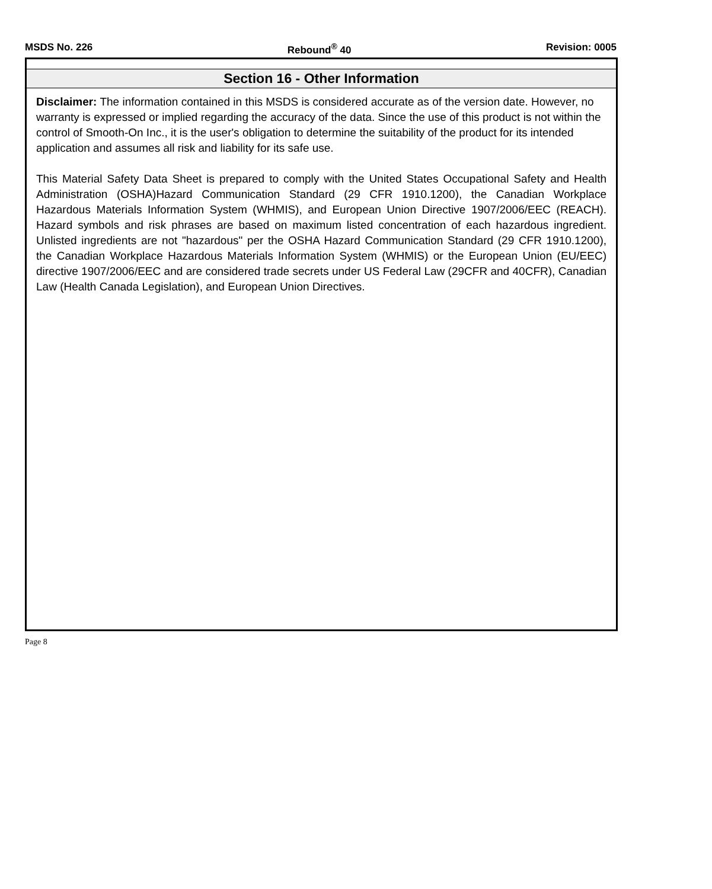MSDS No. 226 Rebound<sup>®</sup> 40 Revision: 0005
Section 16 - Other Information
Disclaimer: The information contained in this MSDS is considered accurate as of the version date. However, no warranty is expressed or implied regarding the accuracy of the data. Since the use of this product is not within the control of Smooth-On Inc., it is the user's obligation to determine the suitability of the product for its intended application and assumes all risk and liability for its safe use.
This Material Safety Data Sheet is prepared to comply with the United States Occupational Safety and Health Administration (OSHA)Hazard Communication Standard (29 CFR 1910.1200), the Canadian Workplace Hazardous Materials Information System (WHMIS), and European Union Directive 1907/2006/EEC (REACH). Hazard symbols and risk phrases are based on maximum listed concentration of each hazardous ingredient. Unlisted ingredients are not "hazardous" per the OSHA Hazard Communication Standard (29 CFR 1910.1200), the Canadian Workplace Hazardous Materials Information System (WHMIS) or the European Union (EU/EEC) directive 1907/2006/EEC and are considered trade secrets under US Federal Law (29CFR and 40CFR), Canadian Law (Health Canada Legislation), and European Union Directives.
Page 8